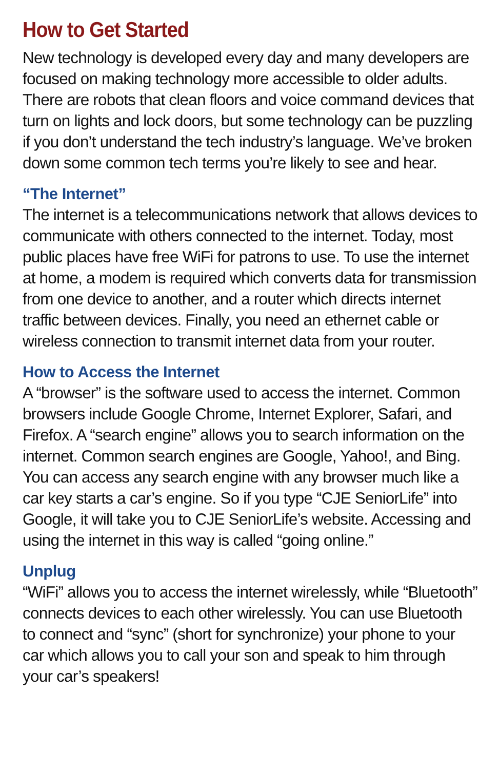How to Get Started
New technology is developed every day and many developers are focused on making technology more accessible to older adults. There are robots that clean floors and voice command devices that turn on lights and lock doors, but some technology can be puzzling if you don’t understand the tech industry’s language. We’ve broken down some common tech terms you’re likely to see and hear.
“The Internet”
The internet is a telecommunications network that allows devices to communicate with others connected to the internet. Today, most public places have free WiFi for patrons to use. To use the internet at home, a modem is required which converts data for transmission from one device to another, and a router which directs internet traffic between devices. Finally, you need an ethernet cable or wireless connection to transmit internet data from your router.
How to Access the Internet
A “browser” is the software used to access the internet. Common browsers include Google Chrome, Internet Explorer, Safari, and Firefox. A “search engine” allows you to search information on the internet. Common search engines are Google, Yahoo!, and Bing. You can access any search engine with any browser much like a car key starts a car’s engine. So if you type “CJE SeniorLife” into Google, it will take you to CJE SeniorLife’s website. Accessing and using the internet in this way is called “going online.”
Unplug
“WiFi” allows you to access the internet wirelessly, while “Bluetooth” connects devices to each other wirelessly. You can use Bluetooth to connect and “sync” (short for synchronize) your phone to your car which allows you to call your son and speak to him through your car’s speakers!